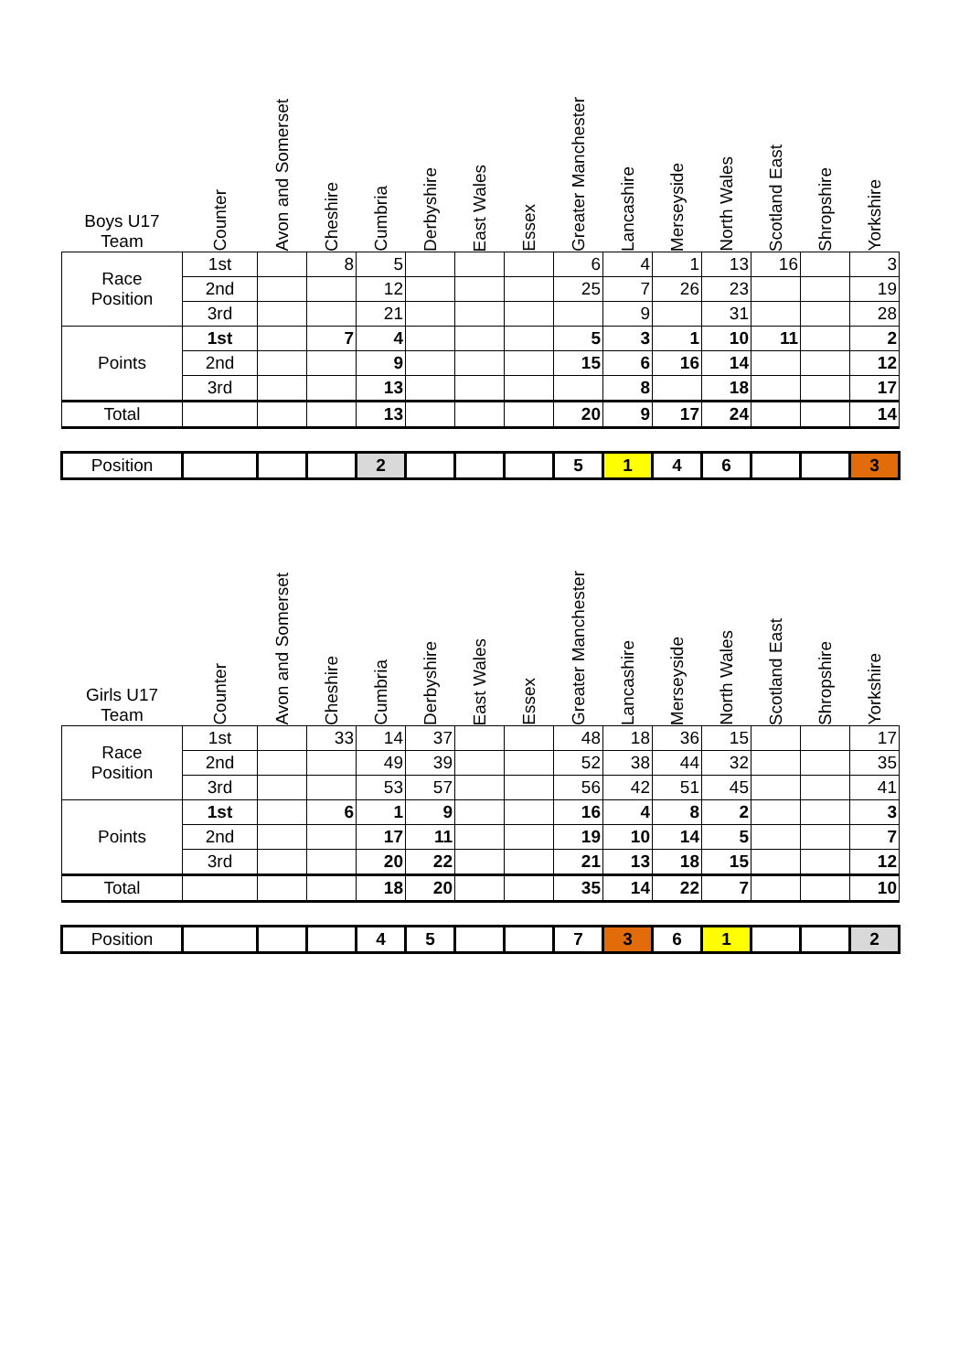| Boys U17 Team | Counter | Avon and Somerset | Cheshire | Cumbria | Derbyshire | East Wales | Essex | Greater Manchester | Lancashire | Merseyside | North Wales | Scotland East | Shropshire | Yorkshire |
| --- | --- | --- | --- | --- | --- | --- | --- | --- | --- | --- | --- | --- | --- | --- |
| Race Position | 1st | | 8 | 5 | | | | 6 | 4 | 1 | 13 | 16 | | 3 |
| | 2nd | | | 12 | | | | 25 | 7 | 26 | 23 | | | 19 |
| | 3rd | | | 21 | | | | | 9 | | 31 | | | 28 |
| Points | 1st | | 7 | 4 | | | | 5 | 3 | 1 | 10 | 11 | | 2 |
| | 2nd | | | 9 | | | | 15 | 6 | 16 | 14 | | | 12 |
| | 3rd | | | 13 | | | | | 8 | | 18 | | | 17 |
| Total | | | | 13 | | | | 20 | 9 | 17 | 24 | | | 14 |
| Position | | | | 2 | | | | 5 | 1 | 4 | 6 | | | 3 |
| Girls U17 Team | Counter | Avon and Somerset | Cheshire | Cumbria | Derbyshire | East Wales | Essex | Greater Manchester | Lancashire | Merseyside | North Wales | Scotland East | Shropshire | Yorkshire |
| --- | --- | --- | --- | --- | --- | --- | --- | --- | --- | --- | --- | --- | --- | --- |
| Race Position | 1st | | 33 | 14 | 37 | | | 48 | 18 | 36 | 15 | | | 17 |
| | 2nd | | | 49 | 39 | | | 52 | 38 | 44 | 32 | | | 35 |
| | 3rd | | | 53 | 57 | | | 56 | 42 | 51 | 45 | | | 41 |
| Points | 1st | | 6 | 1 | 9 | | | 16 | 4 | 8 | 2 | | | 3 |
| | 2nd | | | 17 | 11 | | | 19 | 10 | 14 | 5 | | | 7 |
| | 3rd | | | 20 | 22 | | | 21 | 13 | 18 | 15 | | | 12 |
| Total | | | | 18 | 20 | | | 35 | 14 | 22 | 7 | | | 10 |
| Position | | | | 4 | 5 | | | 7 | 3 | 6 | 1 | | | 2 |